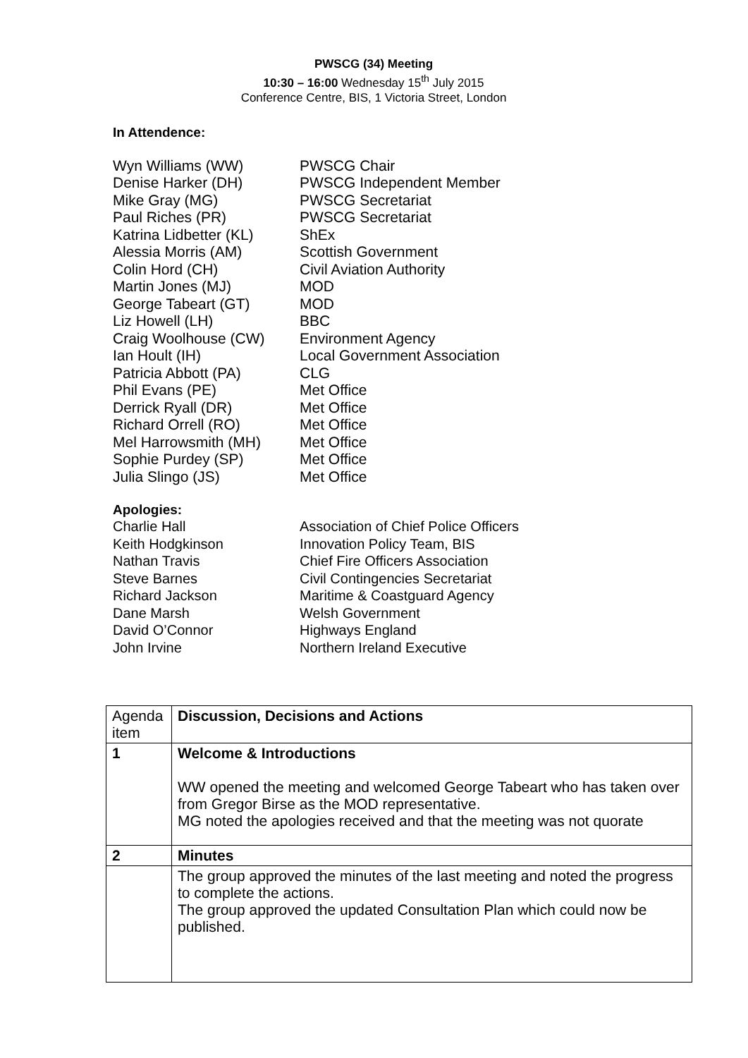PWSCG (34) Meeting
10:30 – 16:00 Wednesday 15<sup>th</sup> July 2015
Conference Centre, BIS, 1 Victoria Street, London
In Attendence:
Wyn Williams (WW)
PWSCG Chair
Denise Harker (DH)
PWSCG Independent Member
Mike Gray (MG)
PWSCG Secretariat
Paul Riches (PR)
PWSCG Secretariat
Katrina Lidbetter (KL)
ShEx
Alessia Morris (AM)
Scottish Government
Colin Hord (CH)
Civil Aviation Authority
Martin Jones (MJ)
MOD
George Tabeart (GT)
MOD
Liz Howell (LH)
BBC
Craig Woolhouse (CW)
Environment Agency
Ian Hoult (IH)
Local Government Association
Patricia Abbott (PA)
CLG
Phil Evans (PE)
Met Office
Derrick Ryall (DR)
Met Office
Richard Orrell (RO)
Met Office
Mel Harrowsmith (MH)
Met Office
Sophie Purdey (SP)
Met Office
Julia Slingo (JS)
Met Office
Apologies:
Charlie Hall
Association of Chief Police Officers
Keith Hodgkinson
Innovation Policy Team, BIS
Nathan Travis
Chief Fire Officers Association
Steve Barnes
Civil Contingencies Secretariat
Richard Jackson
Maritime & Coastguard Agency
Dane Marsh
Welsh Government
David O’Connor
Highways England
John Irvine
Northern Ireland Executive
| Agenda item | Discussion, Decisions and Actions |
| 1 | Welcome & Introductions WW opened the meeting and welcomed George Tabeart who has taken over from Gregor Birse as the MOD representative. MG noted the apologies received and that the meeting was not quorate |
| 2 | Minutes |
| | The group approved the minutes of the last meeting and noted the progress to complete the actions. The group approved the updated Consultation Plan which could now be published. |